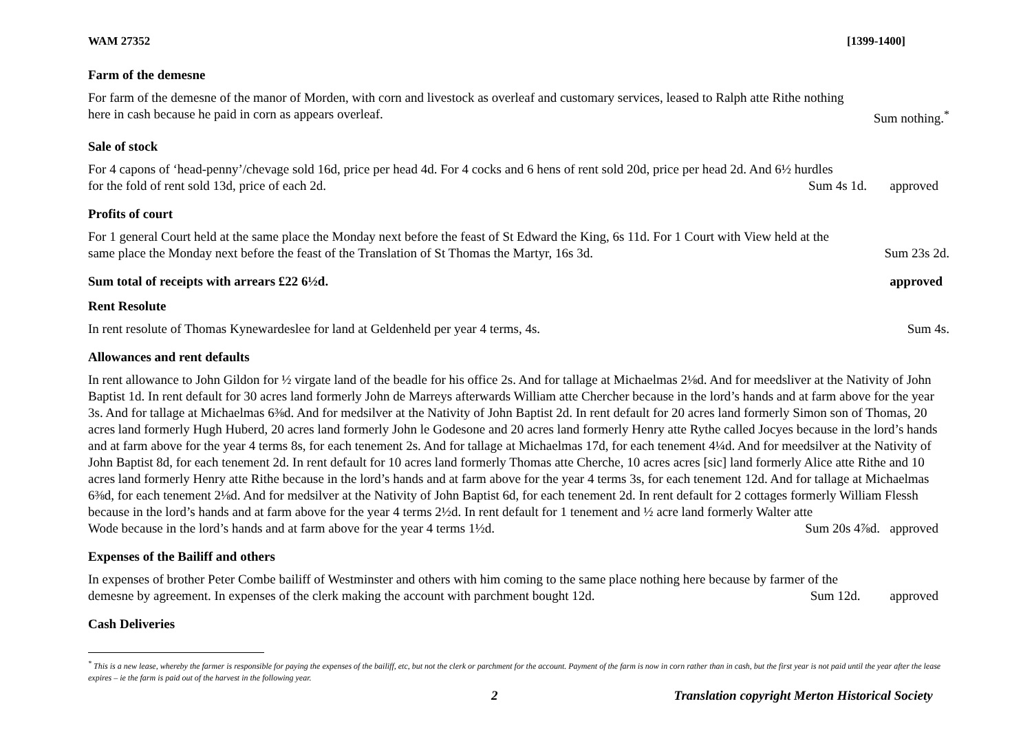WAM 27352 [1399-1400]
Farm of the demesne
For farm of the demesne of the manor of Morden, with corn and livestock as overleaf and customary services, leased to Ralph atte Rithe nothing
here in cash because he paid in corn as appears overleaf.
Sum nothing.<sup>*</sup>
Sale of stock
For 4 capons of ‘head-penny’/chevage sold 16d, price per head 4d. For 4 cocks and 6 hens of rent sold 20d, price per head 2d. And 6½ hurdles
for the fold of rent sold 13d, price of each 2d.
Sum 4s 1d. approved
Profits of court
For 1 general Court held at the same place the Monday next before the feast of St Edward the King, 6s 11d. For 1 Court with View held at the
same place the Monday next before the feast of the Translation of St Thomas the Martyr, 16s 3d.
Sum 23s 2d.
Sum total of receipts with arrears £22 6½d.
approved
Rent Resolute
In rent resolute of Thomas Kynewardeslee for land at Geldenheld per year 4 terms, 4s.
Sum 4s.
Allowances and rent defaults
In rent allowance to John Gildon for ½ virgate land of the beadle for his office 2s. And for tallage at Michaelmas 2⅛d. And for meedsliver at the Nativity of John Baptist 1d. In rent default for 30 acres land formerly John de Marreys afterwards William atte Chercher because in the lord’s hands and at farm above for the year 3s. And for tallage at Michaelmas 6⅜d. And for medsilver at the Nativity of John Baptist 2d. In rent default for 20 acres land formerly Simon son of Thomas, 20 acres land formerly Hugh Huberd, 20 acres land formerly John le Godesone and 20 acres land formerly Henry atte Rythe called Jocyes because in the lord’s hands and at farm above for the year 4 terms 8s, for each tenement 2s. And for tallage at Michaelmas 17d, for each tenement 4¼d. And for meedsilver at the Nativity of John Baptist 8d, for each tenement 2d. In rent default for 10 acres land formerly Thomas atte Cherche, 10 acres acres [sic] land formerly Alice atte Rithe and 10 acres land formerly Henry atte Rithe because in the lord’s hands and at farm above for the year 4 terms 3s, for each tenement 12d. And for tallage at Michaelmas 6⅜d, for each tenement 2⅛d. And for medsilver at the Nativity of John Baptist 6d, for each tenement 2d. In rent default for 2 cottages formerly William Flessh because in the lord’s hands and at farm above for the year 4 terms 2½d. In rent default for 1 tenement and ½ acre land formerly Walter atte
Wode because in the lord’s hands and at farm above for the year 4 terms 1½d.
Sum 20s 4⅞d. approved
Expenses of the Bailiff and others
In expenses of brother Peter Combe bailiff of Westminster and others with him coming to the same place nothing here because by farmer of the
demesne by agreement. In expenses of the clerk making the account with parchment bought 12d.
Sum 12d. approved
Cash Deliveries
<sup>*</sup> This is a new lease, whereby the farmer is responsible for paying the expenses of the bailiff, etc, but not the clerk or parchment for the account. Payment of the farm is now in corn rather than in cash, but the first year is not paid until the year after the lease expires – ie the farm is paid out of the harvest in the following year.
2 Translation copyright Merton Historical Society